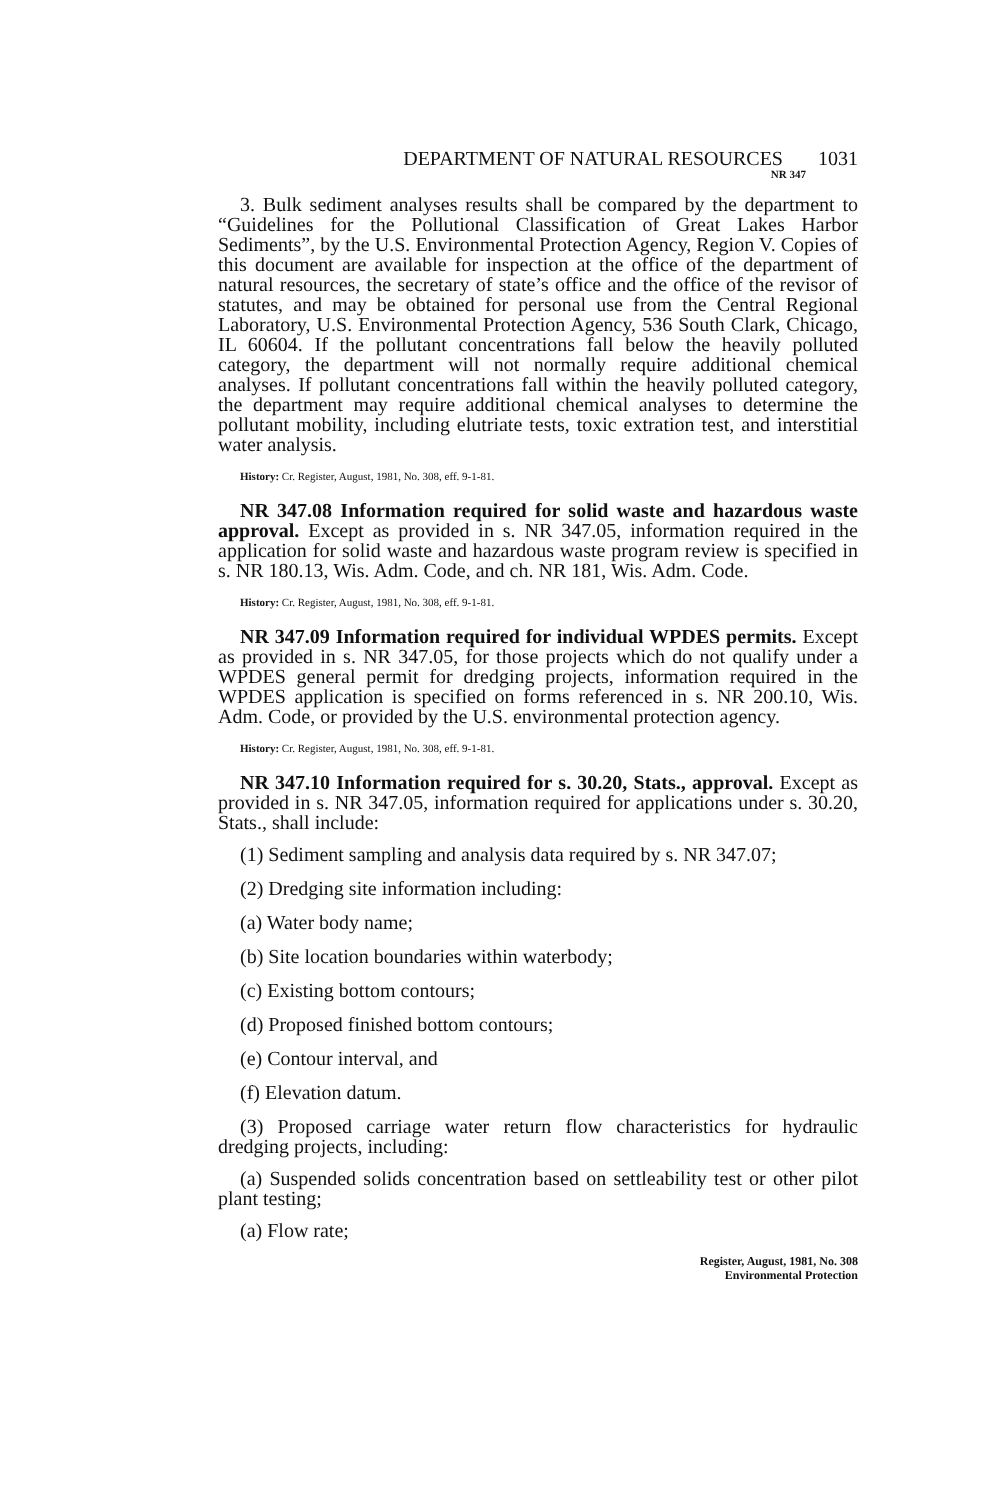DEPARTMENT OF NATURAL RESOURCES 1031
NR 347
3. Bulk sediment analyses results shall be compared by the department to “Guidelines for the Pollutional Classification of Great Lakes Harbor Sediments”, by the U.S. Environmental Protection Agency, Region V. Copies of this document are available for inspection at the office of the department of natural resources, the secretary of state’s office and the office of the revisor of statutes, and may be obtained for personal use from the Central Regional Laboratory, U.S. Environmental Protection Agency, 536 South Clark, Chicago, IL 60604. If the pollutant concentrations fall below the heavily polluted category, the department will not normally require additional chemical analyses. If pollutant concentrations fall within the heavily polluted category, the department may require additional chemical analyses to determine the pollutant mobility, including elutriate tests, toxic extration test, and interstitial water analysis.
History: Cr. Register, August, 1981, No. 308, eff. 9-1-81.
NR 347.08 Information required for solid waste and hazardous waste approval. Except as provided in s. NR 347.05, information required in the application for solid waste and hazardous waste program review is specified in s. NR 180.13, Wis. Adm. Code, and ch. NR 181, Wis. Adm. Code.
History: Cr. Register, August, 1981, No. 308, eff. 9-1-81.
NR 347.09 Information required for individual WPDES permits. Except as provided in s. NR 347.05, for those projects which do not qualify under a WPDES general permit for dredging projects, information required in the WPDES application is specified on forms referenced in s. NR 200.10, Wis. Adm. Code, or provided by the U.S. environmental protection agency.
History: Cr. Register, August, 1981, No. 308, eff. 9-1-81.
NR 347.10 Information required for s. 30.20, Stats., approval. Except as provided in s. NR 347.05, information required for applications under s. 30.20, Stats., shall include:
(1) Sediment sampling and analysis data required by s. NR 347.07;
(2) Dredging site information including:
(a) Water body name;
(b) Site location boundaries within waterbody;
(c) Existing bottom contours;
(d) Proposed finished bottom contours;
(e) Contour interval, and
(f) Elevation datum.
(3) Proposed carriage water return flow characteristics for hydraulic dredging projects, including:
(a) Suspended solids concentration based on settleability test or other pilot plant testing;
(a) Flow rate;
Register, August, 1981, No. 308
Environmental Protection